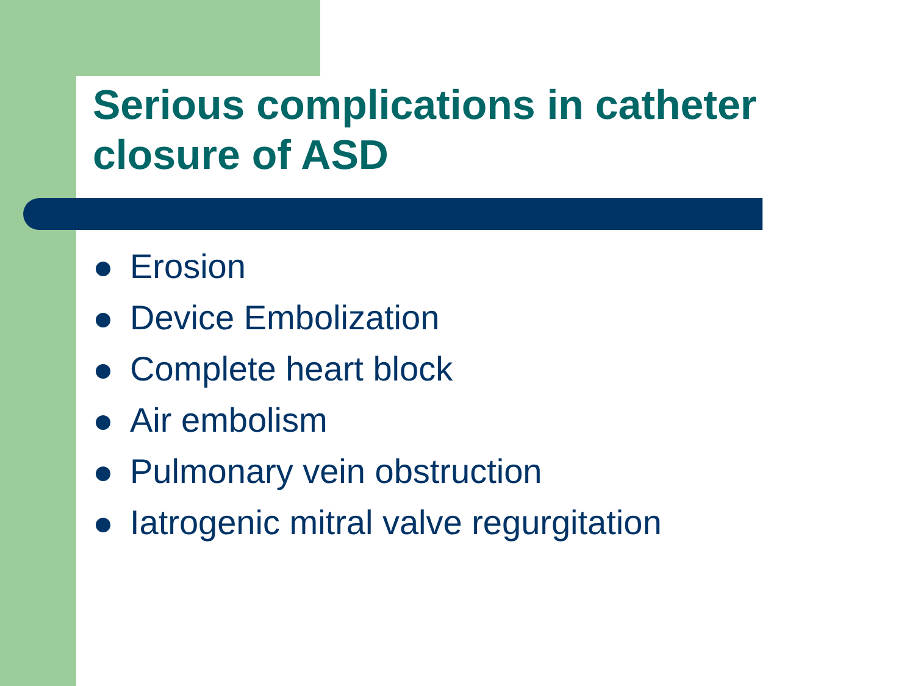Serious complications in catheter closure of ASD
Erosion
Device Embolization
Complete heart block
Air embolism
Pulmonary vein obstruction
Iatrogenic mitral valve regurgitation